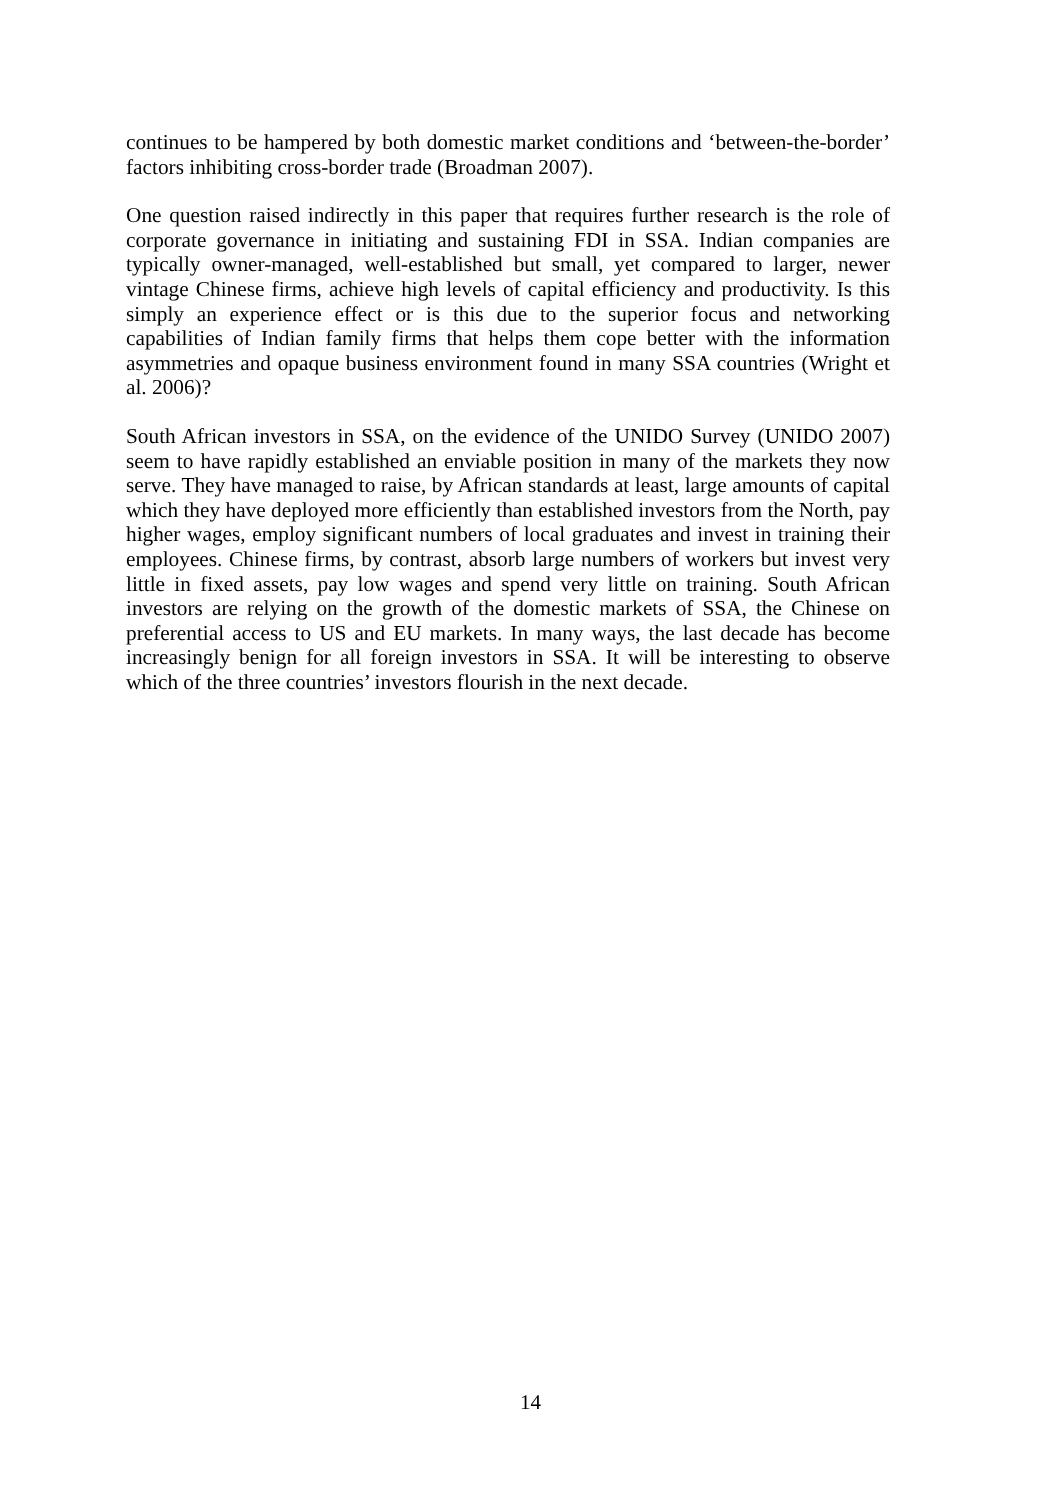continues to be hampered by both domestic market conditions and ‘between-the-border’ factors inhibiting cross-border trade (Broadman 2007).
One question raised indirectly in this paper that requires further research is the role of corporate governance in initiating and sustaining FDI in SSA. Indian companies are typically owner-managed, well-established but small, yet compared to larger, newer vintage Chinese firms, achieve high levels of capital efficiency and productivity. Is this simply an experience effect or is this due to the superior focus and networking capabilities of Indian family firms that helps them cope better with the information asymmetries and opaque business environment found in many SSA countries (Wright et al. 2006)?
South African investors in SSA, on the evidence of the UNIDO Survey (UNIDO 2007) seem to have rapidly established an enviable position in many of the markets they now serve. They have managed to raise, by African standards at least, large amounts of capital which they have deployed more efficiently than established investors from the North, pay higher wages, employ significant numbers of local graduates and invest in training their employees. Chinese firms, by contrast, absorb large numbers of workers but invest very little in fixed assets, pay low wages and spend very little on training. South African investors are relying on the growth of the domestic markets of SSA, the Chinese on preferential access to US and EU markets. In many ways, the last decade has become increasingly benign for all foreign investors in SSA. It will be interesting to observe which of the three countries’ investors flourish in the next decade.
14